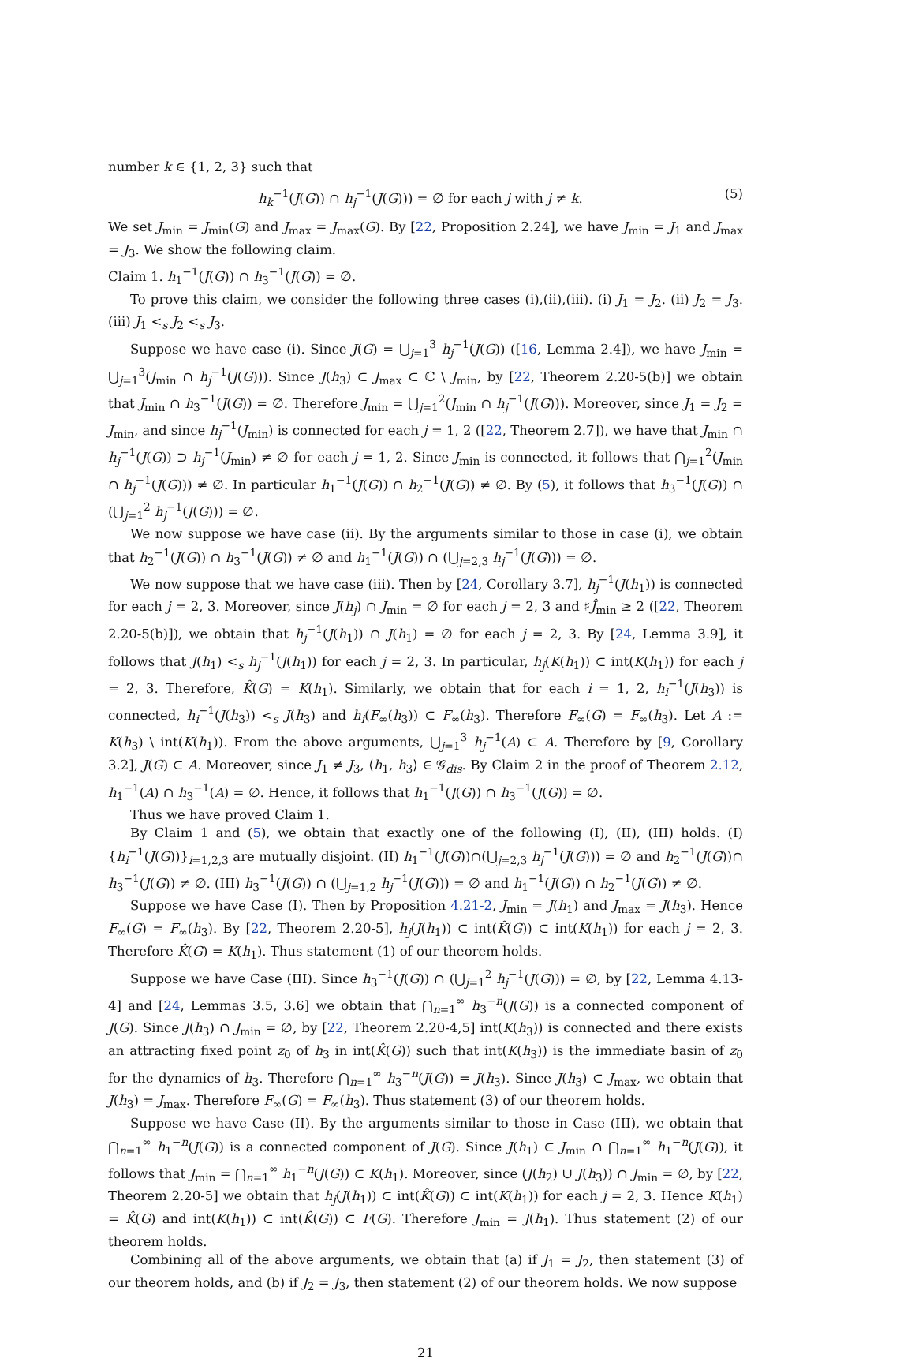number k ∈ {1, 2, 3} such that
h<sub>k</sub><sup>−1</sup>(J(G)) ∩ h<sub>j</sub><sup>−1</sup>(J(G))) = ∅ for each j with j ≠ k. (5)
We set J<sub>min</sub> = J<sub>min</sub>(G) and J<sub>max</sub> = J<sub>max</sub>(G). By [22, Proposition 2.24], we have J<sub>min</sub> = J<sub>1</sub> and J<sub>max</sub> = J<sub>3</sub>. We show the following claim.
Claim 1. h<sub>1</sub><sup>−1</sup>(J(G)) ∩ h<sub>3</sub><sup>−1</sup>(J(G)) = ∅.
To prove this claim, we consider the following three cases (i),(ii),(iii). (i) J<sub>1</sub> = J<sub>2</sub>. (ii) J<sub>2</sub> = J<sub>3</sub>. (iii) J<sub>1</sub> <<sub>s</sub> J<sub>2</sub> <<sub>s</sub> J<sub>3</sub>.
Suppose we have case (i). Since J(G) = ⋃<sub>j=1</sub><sup>3</sup> h<sub>j</sub><sup>−1</sup>(J(G)) ([16, Lemma 2.4]), we have J<sub>min</sub> = ⋃<sub>j=1</sub><sup>3</sup>(J<sub>min</sub> ∩ h<sub>j</sub><sup>−1</sup>(J(G))). Since J(h<sub>3</sub>) ⊂ J<sub>max</sub> ⊂ ℂ \ J<sub>min</sub>, by [22, Theorem 2.20-5(b)] we obtain that J<sub>min</sub> ∩ h<sub>3</sub><sup>−1</sup>(J(G)) = ∅. Therefore J<sub>min</sub> = ⋃<sub>j=1</sub><sup>2</sup>(J<sub>min</sub> ∩ h<sub>j</sub><sup>−1</sup>(J(G))). Moreover, since J<sub>1</sub> = J<sub>2</sub> = J<sub>min</sub>, and since h<sub>j</sub><sup>−1</sup>(J<sub>min</sub>) is connected for each j = 1, 2 ([22, Theorem 2.7]), we have that J<sub>min</sub> ∩ h<sub>j</sub><sup>−1</sup>(J(G)) ⊃ h<sub>j</sub><sup>−1</sup>(J<sub>min</sub>) ≠ ∅ for each j = 1, 2. Since J<sub>min</sub> is connected, it follows that ⋂<sub>j=1</sub><sup>2</sup>(J<sub>min</sub> ∩ h<sub>j</sub><sup>−1</sup>(J(G))) ≠ ∅. In particular h<sub>1</sub><sup>−1</sup>(J(G)) ∩ h<sub>2</sub><sup>−1</sup>(J(G)) ≠ ∅. By (5), it follows that h<sub>3</sub><sup>−1</sup>(J(G)) ∩ (⋃<sub>j=1</sub><sup>2</sup> h<sub>j</sub><sup>−1</sup>(J(G))) = ∅.
We now suppose we have case (ii). By the arguments similar to those in case (i), we obtain that h<sub>2</sub><sup>−1</sup>(J(G)) ∩ h<sub>3</sub><sup>−1</sup>(J(G)) ≠ ∅ and h<sub>1</sub><sup>−1</sup>(J(G)) ∩ (⋃<sub>j=2,3</sub> h<sub>j</sub><sup>−1</sup>(J(G))) = ∅.
We now suppose that we have case (iii). Then by [24, Corollary 3.7], h<sub>j</sub><sup>−1</sup>(J(h<sub>1</sub>)) is connected for each j = 2, 3. Moreover, since J(h<sub>j</sub>) ∩ J<sub>min</sub> = ∅ for each j = 2, 3 and ♯Ĵ<sub>min</sub> ≥ 2 ([22, Theorem 2.20-5(b)]), we obtain that h<sub>j</sub><sup>−1</sup>(J(h<sub>1</sub>)) ∩ J(h<sub>1</sub>) = ∅ for each j = 2, 3. By [24, Lemma 3.9], it follows that J(h<sub>1</sub>) <<sub>s</sub> h<sub>j</sub><sup>−1</sup>(J(h<sub>1</sub>)) for each j = 2, 3. In particular, h<sub>j</sub>(K(h<sub>1</sub>)) ⊂ int(K(h<sub>1</sub>)) for each j = 2, 3. Therefore, K̂(G) = K(h<sub>1</sub>). Similarly, we obtain that for each i = 1, 2, h<sub>i</sub><sup>−1</sup>(J(h<sub>3</sub>)) is connected, h<sub>i</sub><sup>−1</sup>(J(h<sub>3</sub>)) <<sub>s</sub> J(h<sub>3</sub>) and h<sub>i</sub>(F<sub>∞</sub>(h<sub>3</sub>)) ⊂ F<sub>∞</sub>(h<sub>3</sub>). Therefore F<sub>∞</sub>(G) = F<sub>∞</sub>(h<sub>3</sub>). Let A := K(h<sub>3</sub>) \ int(K(h<sub>1</sub>)). From the above arguments, ⋃<sub>j=1</sub><sup>3</sup> h<sub>j</sub><sup>−1</sup>(A) ⊂ A. Therefore by [9, Corollary 3.2], J(G) ⊂ A. Moreover, since J<sub>1</sub> ≠ J<sub>3</sub>, ⟨h<sub>1</sub>, h<sub>3</sub>⟩ ∈ 𝒢<sub>dis</sub>. By Claim 2 in the proof of Theorem 2.12, h<sub>1</sub><sup>−1</sup>(A) ∩ h<sub>3</sub><sup>−1</sup>(A) = ∅. Hence, it follows that h<sub>1</sub><sup>−1</sup>(J(G)) ∩ h<sub>3</sub><sup>−1</sup>(J(G)) = ∅.
Thus we have proved Claim 1.
By Claim 1 and (5), we obtain that exactly one of the following (I), (II), (III) holds. (I) {h<sub>i</sub><sup>−1</sup>(J(G))}<sub>i=1,2,3</sub> are mutually disjoint. (II) h<sub>1</sub><sup>−1</sup>(J(G))∩(⋃<sub>j=2,3</sub> h<sub>j</sub><sup>−1</sup>(J(G))) = ∅ and h<sub>2</sub><sup>−1</sup>(J(G))∩ h<sub>3</sub><sup>−1</sup>(J(G)) ≠ ∅. (III) h<sub>3</sub><sup>−1</sup>(J(G)) ∩ (⋃<sub>j=1,2</sub> h<sub>j</sub><sup>−1</sup>(J(G))) = ∅ and h<sub>1</sub><sup>−1</sup>(J(G)) ∩ h<sub>2</sub><sup>−1</sup>(J(G)) ≠ ∅.
Suppose we have Case (I). Then by Proposition 4.21-2, J<sub>min</sub> = J(h<sub>1</sub>) and J<sub>max</sub> = J(h<sub>3</sub>). Hence F<sub>∞</sub>(G) = F<sub>∞</sub>(h<sub>3</sub>). By [22, Theorem 2.20-5], h<sub>j</sub>(J(h<sub>1</sub>)) ⊂ int(K̂(G)) ⊂ int(K(h<sub>1</sub>)) for each j = 2, 3. Therefore K̂(G) = K(h<sub>1</sub>). Thus statement (1) of our theorem holds.
Suppose we have Case (III). Since h<sub>3</sub><sup>−1</sup>(J(G)) ∩ (⋃<sub>j=1</sub><sup>2</sup> h<sub>j</sub><sup>−1</sup>(J(G))) = ∅, by [22, Lemma 4.13-4] and [24, Lemmas 3.5, 3.6] we obtain that ⋂<sub>n=1</sub><sup>∞</sup> h<sub>3</sub><sup>−n</sup>(J(G)) is a connected component of J(G). Since J(h<sub>3</sub>) ∩ J<sub>min</sub> = ∅, by [22, Theorem 2.20-4,5] int(K(h<sub>3</sub>)) is connected and there exists an attracting fixed point z<sub>0</sub> of h<sub>3</sub> in int(K̂(G)) such that int(K(h<sub>3</sub>)) is the immediate basin of z<sub>0</sub> for the dynamics of h<sub>3</sub>. Therefore ⋂<sub>n=1</sub><sup>∞</sup> h<sub>3</sub><sup>−n</sup>(J(G)) = J(h<sub>3</sub>). Since J(h<sub>3</sub>) ⊂ J<sub>max</sub>, we obtain that J(h<sub>3</sub>) = J<sub>max</sub>. Therefore F<sub>∞</sub>(G) = F<sub>∞</sub>(h<sub>3</sub>). Thus statement (3) of our theorem holds.
Suppose we have Case (II). By the arguments similar to those in Case (III), we obtain that ⋂<sub>n=1</sub><sup>∞</sup> h<sub>1</sub><sup>−n</sup>(J(G)) is a connected component of J(G). Since J(h<sub>1</sub>) ⊂ J<sub>min</sub> ∩ ⋂<sub>n=1</sub><sup>∞</sup> h<sub>1</sub><sup>−n</sup>(J(G)), it follows that J<sub>min</sub> = ⋂<sub>n=1</sub><sup>∞</sup> h<sub>1</sub><sup>−n</sup>(J(G)) ⊂ K(h<sub>1</sub>). Moreover, since (J(h<sub>2</sub>) ∪ J(h<sub>3</sub>)) ∩ J<sub>min</sub> = ∅, by [22, Theorem 2.20-5] we obtain that h<sub>j</sub>(J(h<sub>1</sub>)) ⊂ int(K̂(G)) ⊂ int(K(h<sub>1</sub>)) for each j = 2, 3. Hence K(h<sub>1</sub>) = K̂(G) and int(K(h<sub>1</sub>)) ⊂ int(K̂(G)) ⊂ F(G). Therefore J<sub>min</sub> = J(h<sub>1</sub>). Thus statement (2) of our theorem holds.
Combining all of the above arguments, we obtain that (a) if J<sub>1</sub> = J<sub>2</sub>, then statement (3) of our theorem holds, and (b) if J<sub>2</sub> = J<sub>3</sub>, then statement (2) of our theorem holds. We now suppose
21